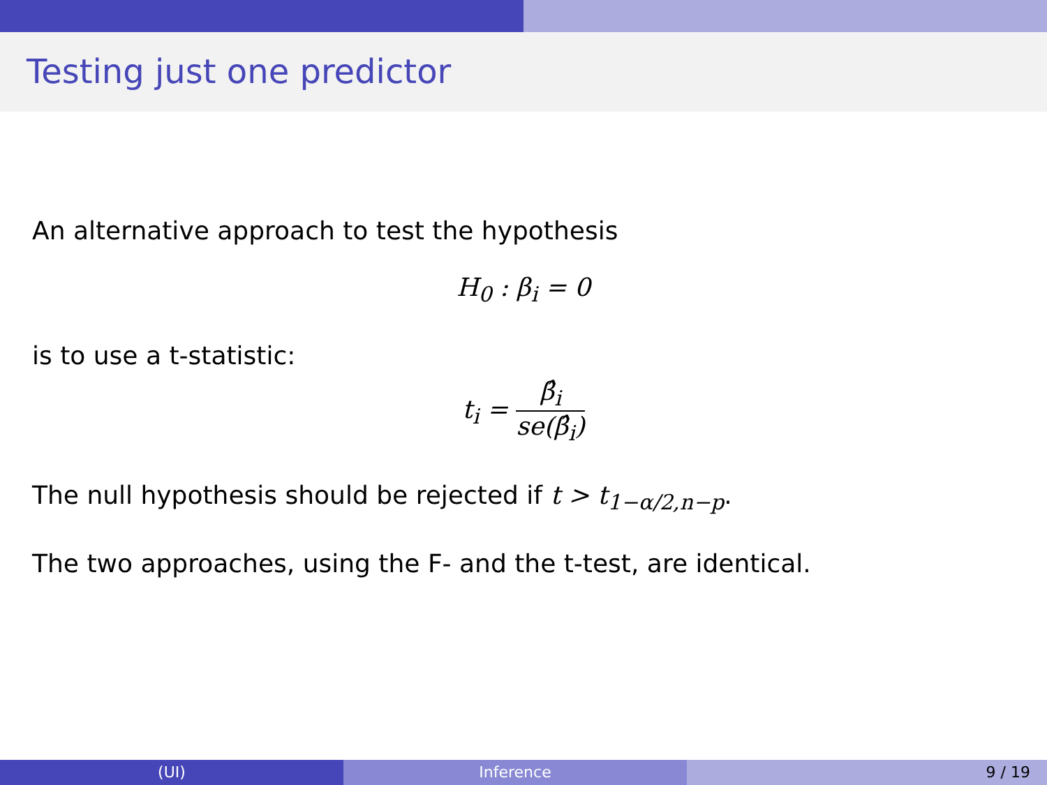Testing just one predictor
An alternative approach to test the hypothesis
H<sub>0</sub> : β<sub>i</sub> = 0
is to use a t-statistic:
t<sub>i</sub> = β̂<sub>i</sub> se(β̂<sub>i</sub>)
The null hypothesis should be rejected if t > t<sub>1−α/2,n−p</sub>.
The two approaches, using the F- and the t-test, are identical.
(UI) Inference 9 / 19